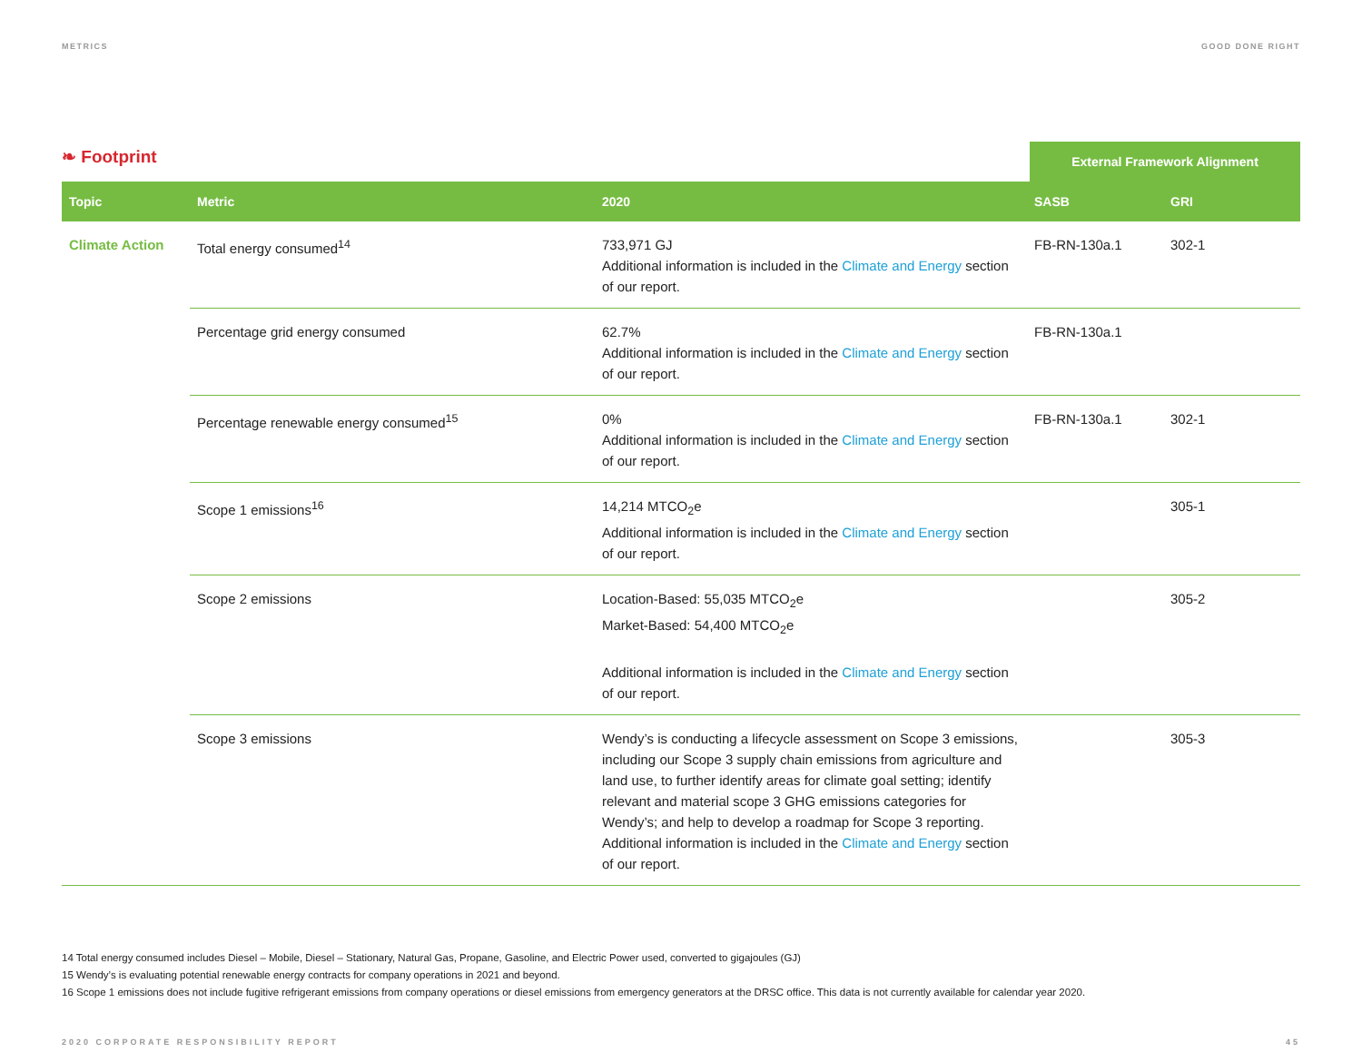METRICS GOOD DONE RIGHT
❧ Footprint
External Framework Alignment
| Topic | Metric | 2020 | SASB | GRI |
| --- | --- | --- | --- | --- |
| Climate Action | Total energy consumed<sup>14</sup> | 733,971 GJ Additional information is included in the Climate and Energy section of our report. | FB-RN-130a.1 | 302-1 |
| | Percentage grid energy consumed | 62.7% Additional information is included in the Climate and Energy section of our report. | FB-RN-130a.1 | |
| | Percentage renewable energy consumed<sup>15</sup> | 0% Additional information is included in the Climate and Energy section of our report. | FB-RN-130a.1 | 302-1 |
| | Scope 1 emissions<sup>16</sup> | 14,214 MTCO<sub>2</sub>e Additional information is included in the Climate and Energy section of our report. | | 305-1 |
| | Scope 2 emissions | Location-Based: 55,035 MTCO<sub>2</sub>e Market-Based: 54,400 MTCO<sub>2</sub>e Additional information is included in the Climate and Energy section of our report. | | 305-2 |
| | Scope 3 emissions | Wendy’s is conducting a lifecycle assessment on Scope 3 emissions, including our Scope 3 supply chain emissions from agriculture and land use, to further identify areas for climate goal setting; identify relevant and material scope 3 GHG emissions categories for Wendy’s; and help to develop a roadmap for Scope 3 reporting. Additional information is included in the Climate and Energy section of our report. | | 305-3 |
14 Total energy consumed includes Diesel – Mobile, Diesel – Stationary, Natural Gas, Propane, Gasoline, and Electric Power used, converted to gigajoules (GJ)
15 Wendy’s is evaluating potential renewable energy contracts for company operations in 2021 and beyond.
16 Scope 1 emissions does not include fugitive refrigerant emissions from company operations or diesel emissions from emergency generators at the DRSC office. This data is not currently available for calendar year 2020.
2020 CORPORATE RESPONSIBILITY REPORT 45